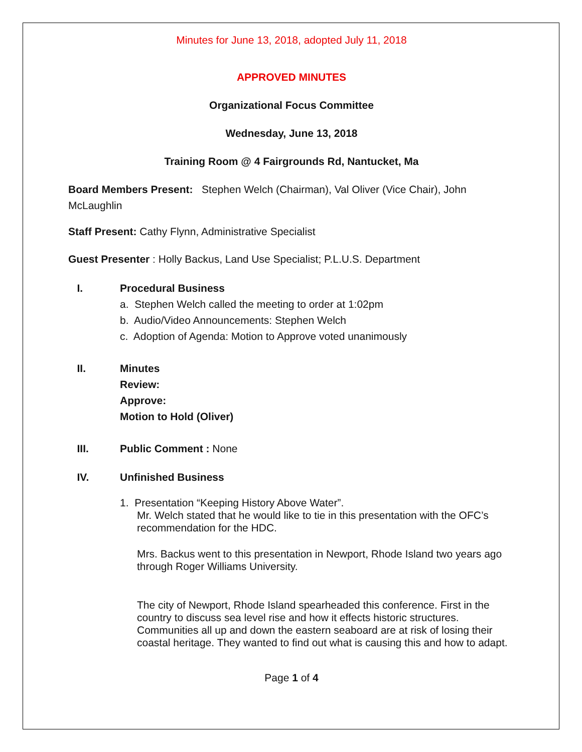Minutes for June 13, 2018, adopted July 11, 2018
APPROVED MINUTES
Organizational Focus Committee
Wednesday, June 13, 2018
Training Room @ 4 Fairgrounds Rd, Nantucket, Ma
Board Members Present: Stephen Welch (Chairman), Val Oliver (Vice Chair), John McLaughlin
Staff Present: Cathy Flynn, Administrative Specialist
Guest Presenter : Holly Backus, Land Use Specialist; P.L.U.S. Department
I. Procedural Business
a. Stephen Welch called the meeting to order at 1:02pm
b. Audio/Video Announcements: Stephen Welch
c. Adoption of Agenda: Motion to Approve voted unanimously
II. Minutes
Review:
Approve:
Motion to Hold (Oliver)
III. Public Comment : None
IV. Unfinished Business
1. Presentation “Keeping History Above Water”.
Mr. Welch stated that he would like to tie in this presentation with the OFC’s recommendation for the HDC.
Mrs. Backus went to this presentation in Newport, Rhode Island two years ago through Roger Williams University.
The city of Newport, Rhode Island spearheaded this conference. First in the country to discuss sea level rise and how it effects historic structures. Communities all up and down the eastern seaboard are at risk of losing their coastal heritage. They wanted to find out what is causing this and how to adapt.
Page 1 of 4